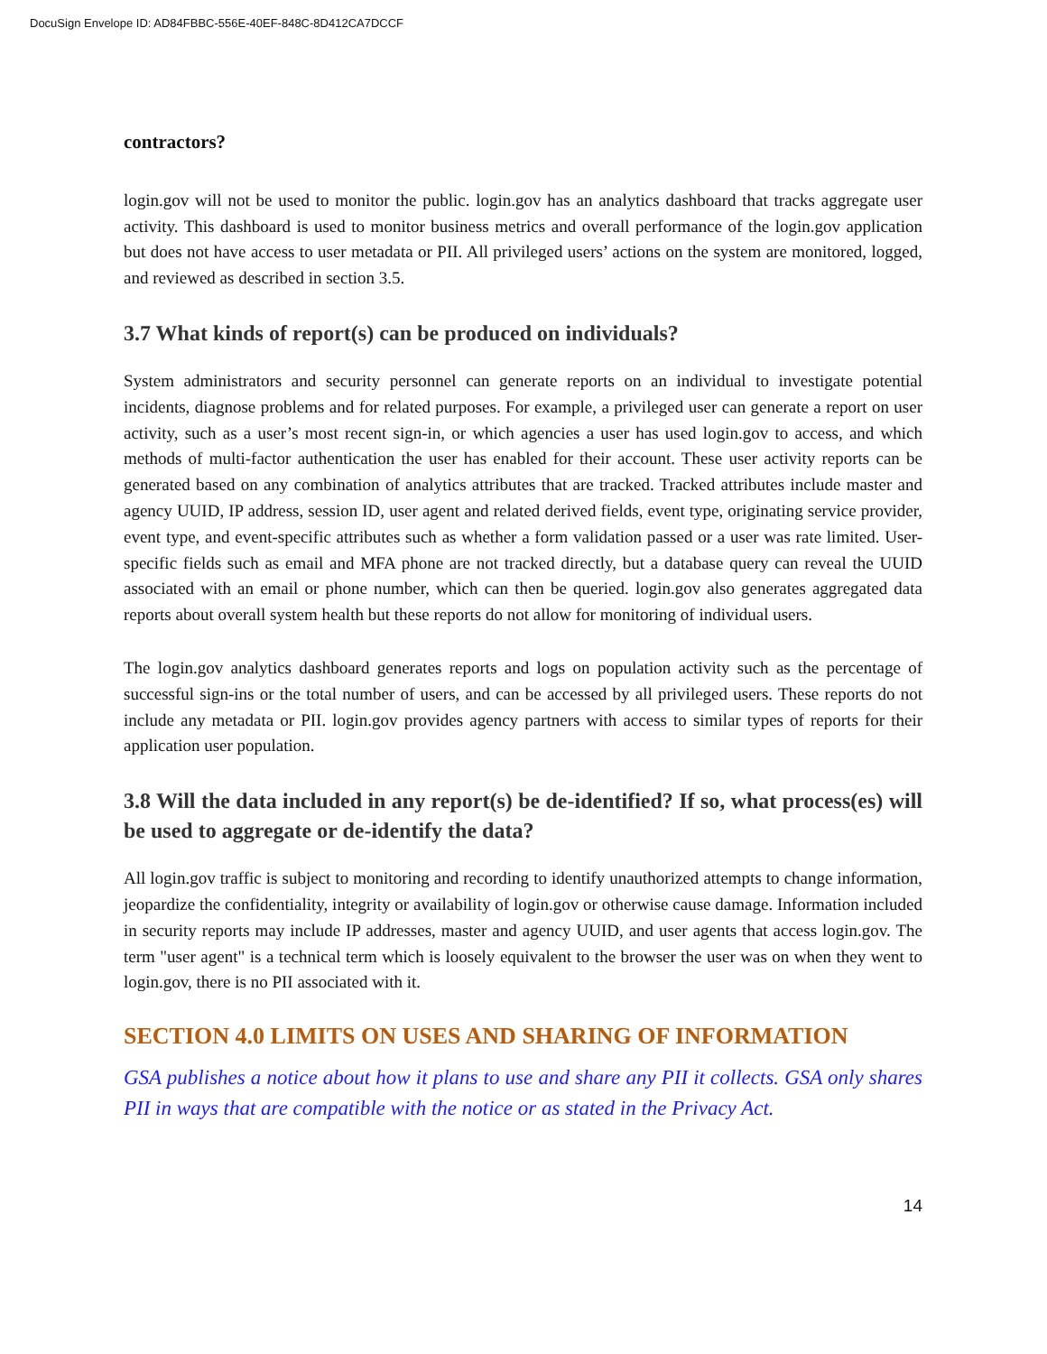DocuSign Envelope ID: AD84FBBC-556E-40EF-848C-8D412CA7DCCF
contractors?
login.gov will not be used to monitor the public. login.gov has an analytics dashboard that tracks aggregate user activity. This dashboard is used to monitor business metrics and overall performance of the login.gov application but does not have access to user metadata or PII. All privileged users’ actions on the system are monitored, logged, and reviewed as described in section 3.5.
3.7 What kinds of report(s) can be produced on individuals?
System administrators and security personnel can generate reports on an individual to investigate potential incidents, diagnose problems and for related purposes. For example, a privileged user can generate a report on user activity, such as a user’s most recent sign-in, or which agencies a user has used login.gov to access, and which methods of multi-factor authentication the user has enabled for their account. These user activity reports can be generated based on any combination of analytics attributes that are tracked. Tracked attributes include master and agency UUID, IP address, session ID, user agent and related derived fields, event type, originating service provider, event type, and event-specific attributes such as whether a form validation passed or a user was rate limited. User-specific fields such as email and MFA phone are not tracked directly, but a database query can reveal the UUID associated with an email or phone number, which can then be queried. login.gov also generates aggregated data reports about overall system health but these reports do not allow for monitoring of individual users.
The login.gov analytics dashboard generates reports and logs on population activity such as the percentage of successful sign-ins or the total number of users, and can be accessed by all privileged users. These reports do not include any metadata or PII. login.gov provides agency partners with access to similar types of reports for their application user population.
3.8 Will the data included in any report(s) be de-identified? If so, what process(es) will be used to aggregate or de-identify the data?
All login.gov traffic is subject to monitoring and recording to identify unauthorized attempts to change information, jeopardize the confidentiality, integrity or availability of login.gov or otherwise cause damage. Information included in security reports may include IP addresses, master and agency UUID, and user agents that access login.gov. The term "user agent" is a technical term which is loosely equivalent to the browser the user was on when they went to login.gov, there is no PII associated with it.
SECTION 4.0 LIMITS ON USES AND SHARING OF INFORMATION
GSA publishes a notice about how it plans to use and share any PII it collects. GSA only shares PII in ways that are compatible with the notice or as stated in the Privacy Act.
14